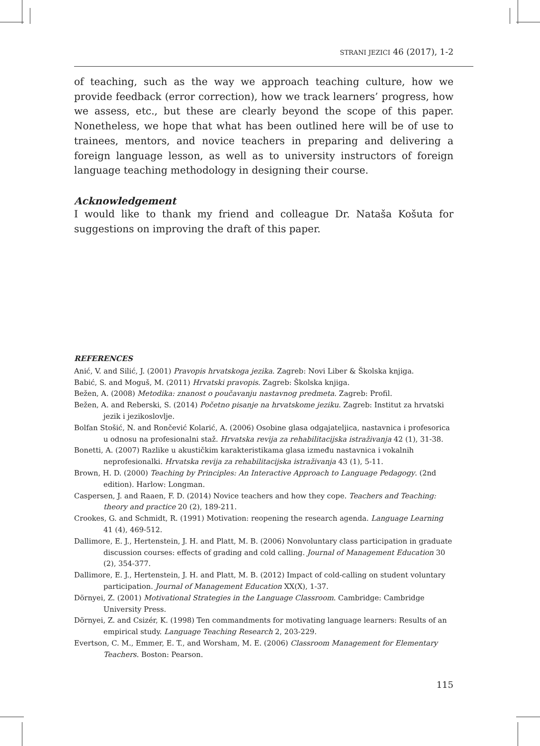STRANI JEZICI 46 (2017), 1-2
of teaching, such as the way we approach teaching culture, how we provide feedback (error correction), how we track learners’ progress, how we assess, etc., but these are clearly beyond the scope of this paper. Nonetheless, we hope that what has been outlined here will be of use to trainees, mentors, and novice teachers in preparing and delivering a foreign language lesson, as well as to university instructors of foreign language teaching methodology in designing their course.
Acknowledgement
I would like to thank my friend and colleague Dr. Nataša Košuta for suggestions on improving the draft of this paper.
REFERENCES
Anić, V. and Silić, J. (2001) Pravopis hrvatskoga jezika. Zagreb: Novi Liber & Školska knjiga.
Babić, S. and Moguš, M. (2011) Hrvatski pravopis. Zagreb: Školska knjiga.
Bežen, A. (2008) Metodika: znanost o poučavanju nastavnog predmeta. Zagreb: Profil.
Bežen, A. and Reberski, S. (2014) Početno pisanje na hrvatskome jeziku. Zagreb: Institut za hrvatski jezik i jezikoslovlje.
Bolfan Stošić, N. and Rončević Kolarić, A. (2006) Osobine glasa odgajateljica, nastavnica i profesorica u odnosu na profesionalni staž. Hrvatska revija za rehabilitacijska istraživanja 42 (1), 31-38.
Bonetti, A. (2007) Razlike u akustičkim karakteristikama glasa između nastavnica i vokalnih neprofesionalki. Hrvatska revija za rehabilitacijska istraživanja 43 (1), 5-11.
Brown, H. D. (2000) Teaching by Principles: An Interactive Approach to Language Pedagogy. (2nd edition). Harlow: Longman.
Caspersen, J. and Raaen, F. D. (2014) Novice teachers and how they cope. Teachers and Teaching: theory and practice 20 (2), 189-211.
Crookes, G. and Schmidt, R. (1991) Motivation: reopening the research agenda. Language Learning 41 (4), 469-512.
Dallimore, E. J., Hertenstein, J. H. and Platt, M. B. (2006) Nonvoluntary class participation in graduate discussion courses: effects of grading and cold calling. Journal of Management Education 30 (2), 354-377.
Dallimore, E. J., Hertenstein, J. H. and Platt, M. B. (2012) Impact of cold-calling on student voluntary participation. Journal of Management Education XX(X), 1-37.
Dörnyei, Z. (2001) Motivational Strategies in the Language Classroom. Cambridge: Cambridge University Press.
Dörnyei, Z. and Csizér, K. (1998) Ten commandments for motivating language learners: Results of an empirical study. Language Teaching Research 2, 203-229.
Evertson, C. M., Emmer, E. T., and Worsham, M. E. (2006) Classroom Management for Elementary Teachers. Boston: Pearson.
115